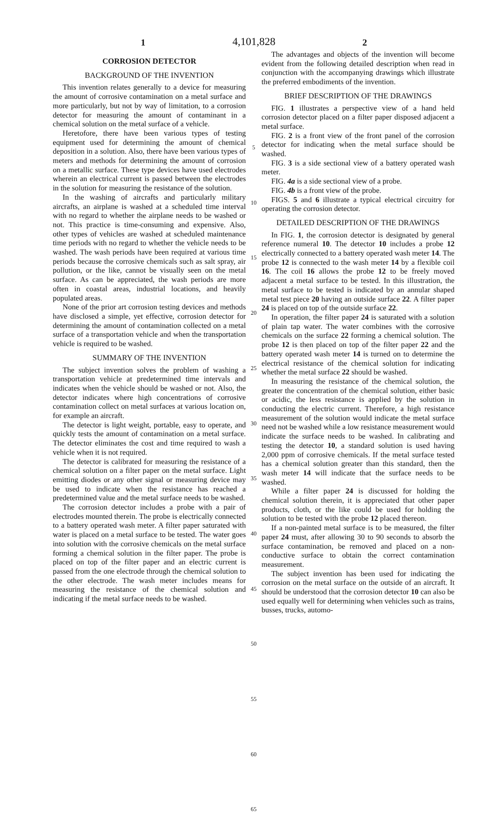1 4,101,828 2
CORROSION DETECTOR
BACKGROUND OF THE INVENTION
This invention relates generally to a device for measuring the amount of corrosive contamination on a metal surface and more particularly, but not by way of limitation, to a corrosion detector for measuring the amount of contaminant in a chemical solution on the metal surface of a vehicle.
Heretofore, there have been various types of testing equipment used for determining the amount of chemical deposition in a solution. Also, there have been various types of meters and methods for determining the amount of corrosion on a metallic surface. These type devices have used electrodes wherein an electrical current is passed between the electrodes in the solution for measuring the resistance of the solution.
In the washing of aircrafts and particularly military aircrafts, an airplane is washed at a scheduled time interval with no regard to whether the airplane needs to be washed or not. This practice is time-consuming and expensive. Also, other types of vehicles are washed at scheduled maintenance time periods with no regard to whether the vehicle needs to be washed. The wash periods have been required at various time periods because the corrosive chemicals such as salt spray, air pollution, or the like, cannot be visually seen on the metal surface. As can be appreciated, the wash periods are more often in coastal areas, industrial locations, and heavily populated areas.
None of the prior art corrosion testing devices and methods have disclosed a simple, yet effective, corrosion detector for determining the amount of contamination collected on a metal surface of a transportation vehicle and when the transportation vehicle is required to be washed.
SUMMARY OF THE INVENTION
The subject invention solves the problem of washing a transportation vehicle at predetermined time intervals and indicates when the vehicle should be washed or not. Also, the detector indicates where high concentrations of corrosive contamination collect on metal surfaces at various location on, for example an aircraft.
The detector is light weight, portable, easy to operate, and quickly tests the amount of contamination on a metal surface. The detector eliminates the cost and time required to wash a vehicle when it is not required.
The detector is calibrated for measuring the resistance of a chemical solution on a filter paper on the metal surface. Light emitting diodes or any other signal or measuring device may be used to indicate when the resistance has reached a predetermined value and the metal surface needs to be washed.
The corrosion detector includes a probe with a pair of electrodes mounted therein. The probe is electrically connected to a battery operated wash meter. A filter paper saturated with water is placed on a metal surface to be tested. The water goes into solution with the corrosive chemicals on the metal surface forming a chemical solution in the filter paper. The probe is placed on top of the filter paper and an electric current is passed from the one electrode through the chemical solution to the other electrode. The wash meter includes means for measuring the resistance of the chemical solution and indicating if the metal surface needs to be washed.
5
10
15
20
25
30
35
40
45
50
55
60
65
The advantages and objects of the invention will become evident from the following detailed description when read in conjunction with the accompanying drawings which illustrate the preferred embodiments of the invention.
BRIEF DESCRIPTION OF THE DRAWINGS
FIG. 1 illustrates a perspective view of a hand held corrosion detector placed on a filter paper disposed adjacent a metal surface.
FIG. 2 is a front view of the front panel of the corrosion detector for indicating when the metal surface should be washed.
FIG. 3 is a side sectional view of a battery operated wash meter.
FIG. 4a is a side sectional view of a probe.
FIG. 4b is a front view of the probe.
FIGS. 5 and 6 illustrate a typical electrical circuitry for operating the corrosion detector.
DETAILED DESCRIPTION OF THE DRAWINGS
In FIG. 1, the corrosion detector is designated by general reference numeral 10. The detector 10 includes a probe 12 electrically connected to a battery operated wash meter 14. The probe 12 is connected to the wash meter 14 by a flexible coil 16. The coil 16 allows the probe 12 to be freely moved adjacent a metal surface to be tested. In this illustration, the metal surface to be tested is indicated by an annular shaped metal test piece 20 having an outside surface 22. A filter paper 24 is placed on top of the outside surface 22.
In operation, the filter paper 24 is saturated with a solution of plain tap water. The water combines with the corrosive chemicals on the surface 22 forming a chemical solution. The probe 12 is then placed on top of the filter paper 22 and the battery operated wash meter 14 is turned on to determine the electrical resistance of the chemical solution for indicating whether the metal surface 22 should be washed.
In measuring the resistance of the chemical solution, the greater the concentration of the chemical solution, either basic or acidic, the less resistance is applied by the solution in conducting the electric current. Therefore, a high resistance measurement of the solution would indicate the metal surface need not be washed while a low resistance measurement would indicate the surface needs to be washed. In calibrating and testing the detector 10, a standard solution is used having 2,000 ppm of corrosive chemicals. If the metal surface tested has a chemical solution greater than this standard, then the wash meter 14 will indicate that the surface needs to be washed.
While a filter paper 24 is discussed for holding the chemical solution therein, it is appreciated that other paper products, cloth, or the like could be used for holding the solution to be tested with the probe 12 placed thereon.
If a non-painted metal surface is to be measured, the filter paper 24 must, after allowing 30 to 90 seconds to absorb the surface contamination, be removed and placed on a non-conductive surface to obtain the correct contamination measurement.
The subject invention has been used for indicating the corrosion on the metal surface on the outside of an aircraft. It should be understood that the corrosion detector 10 can also be used equally well for determining when vehicles such as trains, busses, trucks, automo-